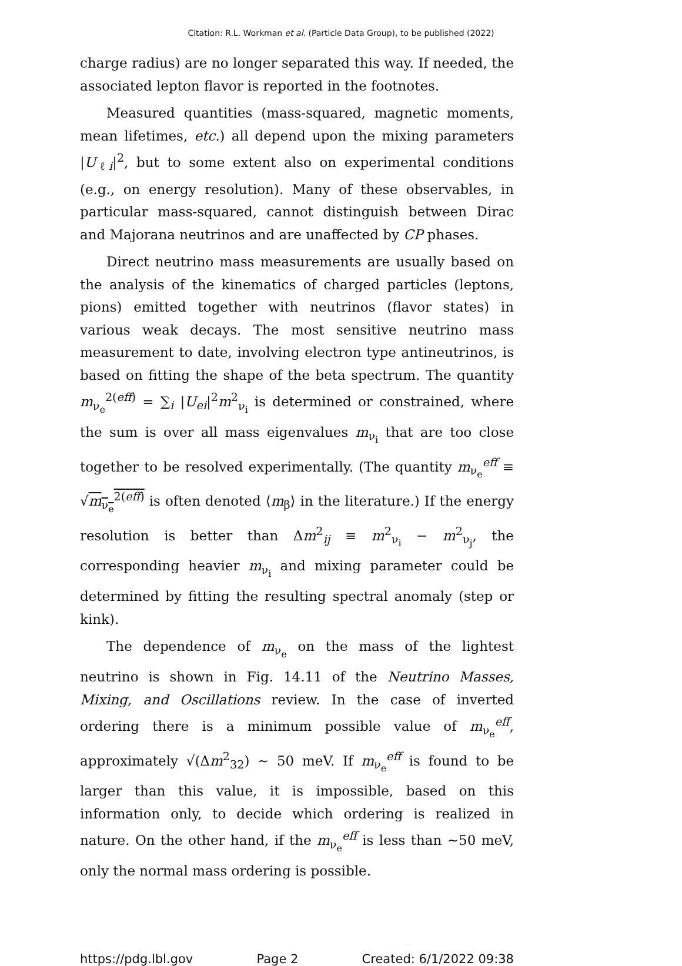Citation: R.L. Workman et al. (Particle Data Group), to be published (2022)
charge radius) are no longer separated this way. If needed, the associated lepton flavor is reported in the footnotes.
Measured quantities (mass-squared, magnetic moments, mean lifetimes, etc.) all depend upon the mixing parameters |U<sub>ℓi</sub>|<sup>2</sup>, but to some extent also on experimental conditions (e.g., on energy resolution). Many of these observables, in particular mass-squared, cannot distinguish between Dirac and Majorana neutrinos and are unaffected by CP phases.
Direct neutrino mass measurements are usually based on the analysis of the kinematics of charged particles (leptons, pions) emitted together with neutrinos (flavor states) in various weak decays. The most sensitive neutrino mass measurement to date, involving electron type antineutrinos, is based on fitting the shape of the beta spectrum. The quantity m<sub>ν<sub>e</sub></sub><sup>2(eff)</sup> = ∑<sub>i</sub> |U<sub>ei</sub>|<sup>2</sup>m<sup>2</sup><sub>ν<sub>i</sub></sub> is determined or constrained, where the sum is over all mass eigenvalues m<sub>ν<sub>i</sub></sub> that are too close together to be resolved experimentally. (The quantity m<sub>ν<sub>e</sub></sub><sup>eff</sup> ≡ √m<sub>ν<sub>e</sub></sub><sup>2(eff)</sup> is often denoted ⟨m<sub>β</sub>⟩ in the literature.) If the energy resolution is better than Δm<sup>2</sup><sub>ij</sub> ≡ m<sup>2</sup><sub>ν<sub>i</sub></sub> − m<sup>2</sup><sub>ν<sub>j</sub></sub>, the corresponding heavier m<sub>ν<sub>i</sub></sub> and mixing parameter could be determined by fitting the resulting spectral anomaly (step or kink).
The dependence of m<sub>ν<sub>e</sub></sub> on the mass of the lightest neutrino is shown in Fig. 14.11 of the Neutrino Masses, Mixing, and Oscillations review. In the case of inverted ordering there is a minimum possible value of m<sub>ν<sub>e</sub></sub><sup>eff</sup>, approximately √(Δm<sup>2</sup><sub>32</sub>) ∼ 50 meV. If m<sub>ν<sub>e</sub></sub><sup>eff</sup> is found to be larger than this value, it is impossible, based on this information only, to decide which ordering is realized in nature. On the other hand, if the m<sub>ν<sub>e</sub></sub><sup>eff</sup> is less than ∼50 meV, only the normal mass ordering is possible.
https://pdg.lbl.gov Page 2 Created: 6/1/2022 09:38